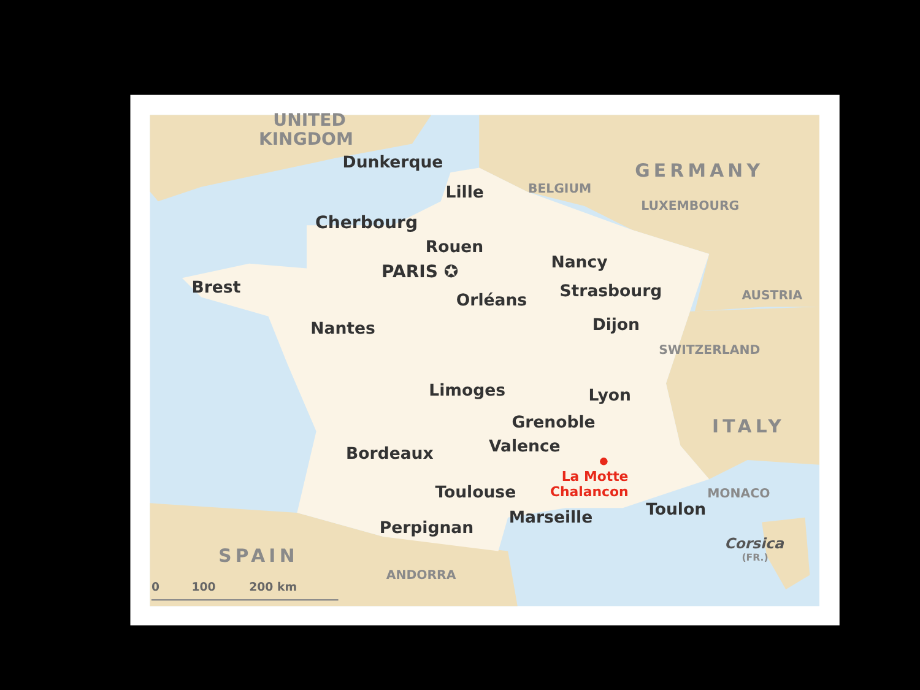UNITED
KINGDOM
GERMANY
Dunkerque
Lille
BELGIUM
LUXEMBOURG
Cherbourg
Rouen
Nancy
PARIS ✪
Brest
Strasbourg
AUSTRIA
Orléans
Nantes
Dijon
SWITZERLAND
Limoges
Lyon
Grenoble
ITALY
Valence
Bordeaux
La Motte
Toulouse
Chalancon
MONACO
Marseille
Toulon
Perpignan
Corsica
(FR.)
SPAIN
ANDORRA
0
100
200 km